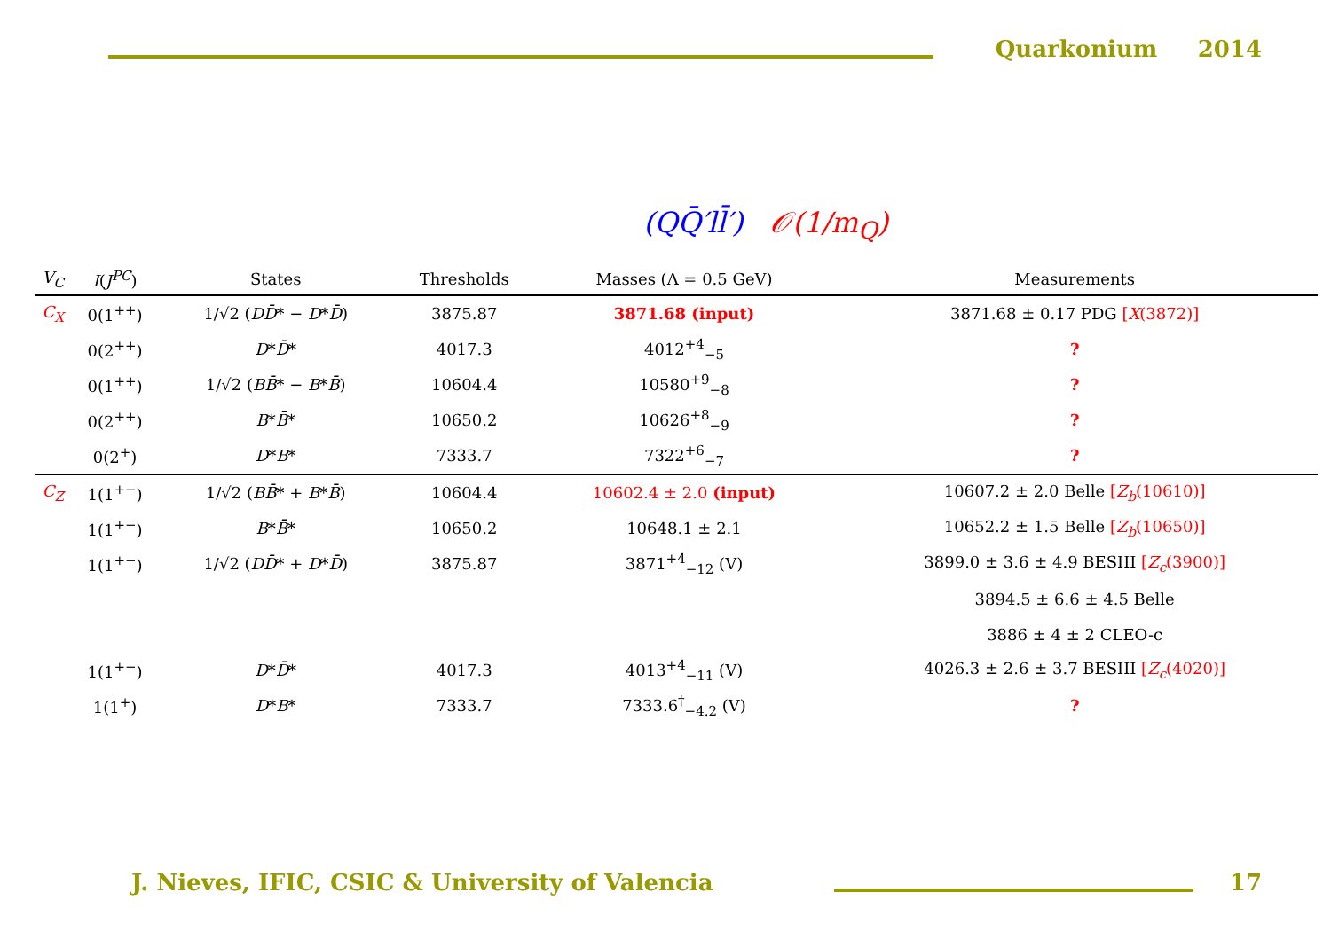Quarkonium 2014
(QQ̄′ll̄′) 𝒪(1/m<sub>Q</sub>)
| V<sub>C</sub> | I ( J<sup>PC</sup> ) | States | Thresholds | Masses (Λ = 0.5 GeV) | Measurements |
| --- | --- | --- | --- | --- | --- |
| C<sub>X</sub> | 0(1<sup>++</sup>) | 1/√2 ( DD̄ * − D * D̄ ) | 3875.87 | 3871.68 (input) | 3871.68 ± 0.17 PDG [ X (3872)] |
| | 0(2<sup>++</sup>) | D * D̄ * | 4017.3 | 4012<sup>+4</sup><sub>−5</sub> | ? |
| | 0(1<sup>++</sup>) | 1/√2 ( BB̄ * − B * B̄ ) | 10604.4 | 10580<sup>+9</sup><sub>−8</sub> | ? |
| | 0(2<sup>++</sup>) | B * B̄ * | 10650.2 | 10626<sup>+8</sup><sub>−9</sub> | ? |
| | 0(2<sup>+</sup>) | D * B * | 7333.7 | 7322<sup>+6</sup><sub>−7</sub> | ? |
| C<sub>Z</sub> | 1(1<sup>+−</sup>) | 1/√2 ( BB̄ * + B * B̄ ) | 10604.4 | 10602.4 ± 2.0 (input) | 10607.2 ± 2.0 Belle [ Z<sub>b</sub> (10610)] |
| | 1(1<sup>+−</sup>) | B * B̄ * | 10650.2 | 10648.1 ± 2.1 | 10652.2 ± 1.5 Belle [ Z<sub>b</sub> (10650)] |
| | 1(1<sup>+−</sup>) | 1/√2 ( DD̄ * + D * D̄ ) | 3875.87 | 3871<sup>+4</sup><sub>−12</sub> (V) | 3899.0 ± 3.6 ± 4.9 BESIII [ Z<sub>c</sub> (3900)] |
| | | | | | 3894.5 ± 6.6 ± 4.5 Belle |
| | | | | | 3886 ± 4 ± 2 CLEO-c |
| | 1(1<sup>+−</sup>) | D * D̄ * | 4017.3 | 4013<sup>+4</sup><sub>−11</sub> (V) | 4026.3 ± 2.6 ± 3.7 BESIII [ Z<sub>c</sub> (4020)] |
| | 1(1<sup>+</sup>) | D * B * | 7333.7 | 7333.6<sup>†</sup><sub>−4.2</sub> (V) | ? |
J. Nieves, IFIC, CSIC & University of Valencia
17